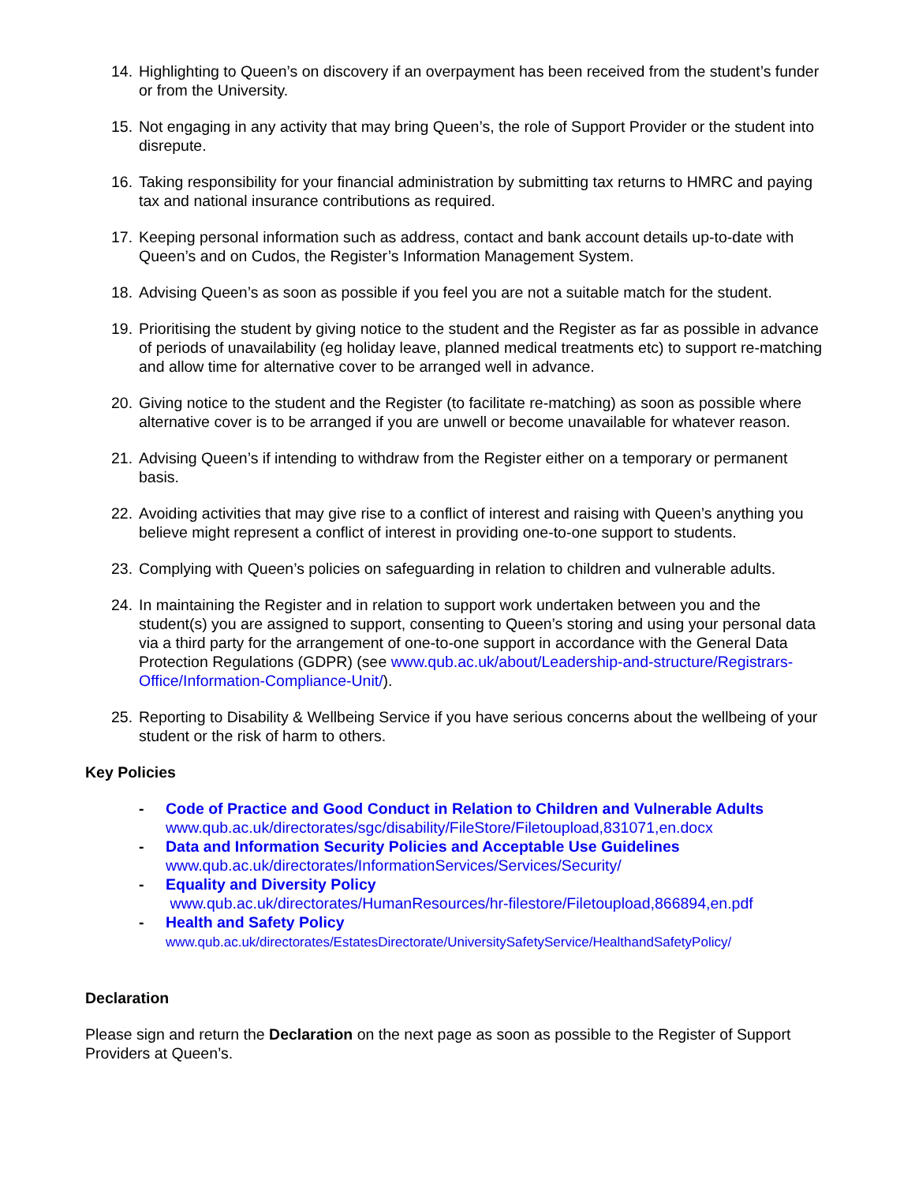14. Highlighting to Queen’s on discovery if an overpayment has been received from the student’s funder or from the University.
15. Not engaging in any activity that may bring Queen’s, the role of Support Provider or the student into disrepute.
16. Taking responsibility for your financial administration by submitting tax returns to HMRC and paying tax and national insurance contributions as required.
17. Keeping personal information such as address, contact and bank account details up-to-date with Queen’s and on Cudos, the Register’s Information Management System.
18. Advising Queen’s as soon as possible if you feel you are not a suitable match for the student.
19. Prioritising the student by giving notice to the student and the Register as far as possible in advance of periods of unavailability (eg holiday leave, planned medical treatments etc) to support re-matching and allow time for alternative cover to be arranged well in advance.
20. Giving notice to the student and the Register (to facilitate re-matching) as soon as possible where alternative cover is to be arranged if you are unwell or become unavailable for whatever reason.
21. Advising Queen’s if intending to withdraw from the Register either on a temporary or permanent basis.
22. Avoiding activities that may give rise to a conflict of interest and raising with Queen’s anything you believe might represent a conflict of interest in providing one-to-one support to students.
23. Complying with Queen’s policies on safeguarding in relation to children and vulnerable adults.
24. In maintaining the Register and in relation to support work undertaken between you and the student(s) you are assigned to support, consenting to Queen’s storing and using your personal data via a third party for the arrangement of one-to-one support in accordance with the General Data Protection Regulations (GDPR) (see www.qub.ac.uk/about/Leadership-and-structure/Registrars-Office/Information-Compliance-Unit/).
25. Reporting to Disability & Wellbeing Service if you have serious concerns about the wellbeing of your student or the risk of harm to others.
Key Policies
- Code of Practice and Good Conduct in Relation to Children and Vulnerable Adults
www.qub.ac.uk/directorates/sgc/disability/FileStore/Filetoupload,831071,en.docx
- Data and Information Security Policies and Acceptable Use Guidelines
www.qub.ac.uk/directorates/InformationServices/Services/Security/
- Equality and Diversity Policy
www.qub.ac.uk/directorates/HumanResources/hr-filestore/Filetoupload,866894,en.pdf
- Health and Safety Policy
www.qub.ac.uk/directorates/EstatesDirectorate/UniversitySafetyService/HealthandSafetyPolicy/
Declaration
Please sign and return the Declaration on the next page as soon as possible to the Register of Support Providers at Queen’s.